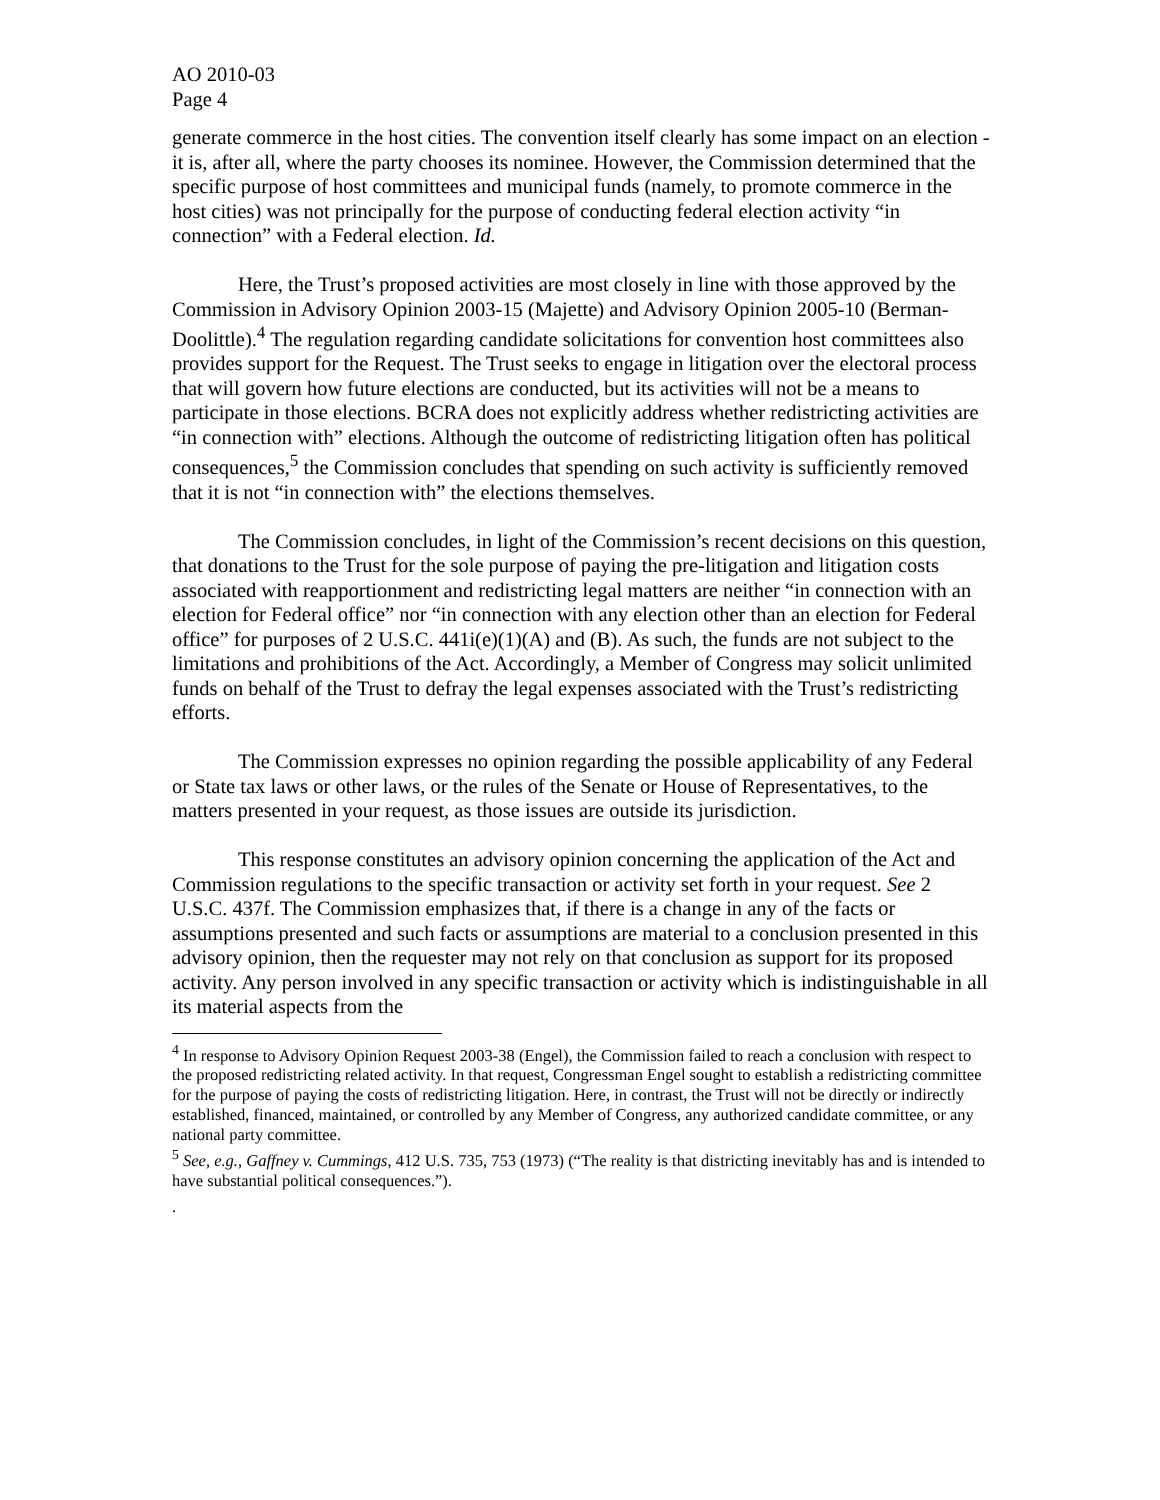AO 2010-03
Page 4
generate commerce in the host cities. The convention itself clearly has some impact on an election - it is, after all, where the party chooses its nominee. However, the Commission determined that the specific purpose of host committees and municipal funds (namely, to promote commerce in the host cities) was not principally for the purpose of conducting federal election activity “in connection” with a Federal election. Id.
Here, the Trust’s proposed activities are most closely in line with those approved by the Commission in Advisory Opinion 2003-15 (Majette) and Advisory Opinion 2005-10 (Berman-Doolittle).<sup>4</sup> The regulation regarding candidate solicitations for convention host committees also provides support for the Request. The Trust seeks to engage in litigation over the electoral process that will govern how future elections are conducted, but its activities will not be a means to participate in those elections. BCRA does not explicitly address whether redistricting activities are “in connection with” elections. Although the outcome of redistricting litigation often has political consequences,<sup>5</sup> the Commission concludes that spending on such activity is sufficiently removed that it is not “in connection with” the elections themselves.
The Commission concludes, in light of the Commission’s recent decisions on this question, that donations to the Trust for the sole purpose of paying the pre-litigation and litigation costs associated with reapportionment and redistricting legal matters are neither “in connection with an election for Federal office” nor “in connection with any election other than an election for Federal office” for purposes of 2 U.S.C. 441i(e)(1)(A) and (B). As such, the funds are not subject to the limitations and prohibitions of the Act. Accordingly, a Member of Congress may solicit unlimited funds on behalf of the Trust to defray the legal expenses associated with the Trust’s redistricting efforts.
The Commission expresses no opinion regarding the possible applicability of any Federal or State tax laws or other laws, or the rules of the Senate or House of Representatives, to the matters presented in your request, as those issues are outside its jurisdiction.
This response constitutes an advisory opinion concerning the application of the Act and Commission regulations to the specific transaction or activity set forth in your request. See 2 U.S.C. 437f. The Commission emphasizes that, if there is a change in any of the facts or assumptions presented and such facts or assumptions are material to a conclusion presented in this advisory opinion, then the requester may not rely on that conclusion as support for its proposed activity. Any person involved in any specific transaction or activity which is indistinguishable in all its material aspects from the
<sup>4</sup> In response to Advisory Opinion Request 2003-38 (Engel), the Commission failed to reach a conclusion with respect to the proposed redistricting related activity. In that request, Congressman Engel sought to establish a redistricting committee for the purpose of paying the costs of redistricting litigation. Here, in contrast, the Trust will not be directly or indirectly established, financed, maintained, or controlled by any Member of Congress, any authorized candidate committee, or any national party committee.
<sup>5</sup> See, e.g., Gaffney v. Cummings, 412 U.S. 735, 753 (1973) (“The reality is that districting inevitably has and is intended to have substantial political consequences.”).
.